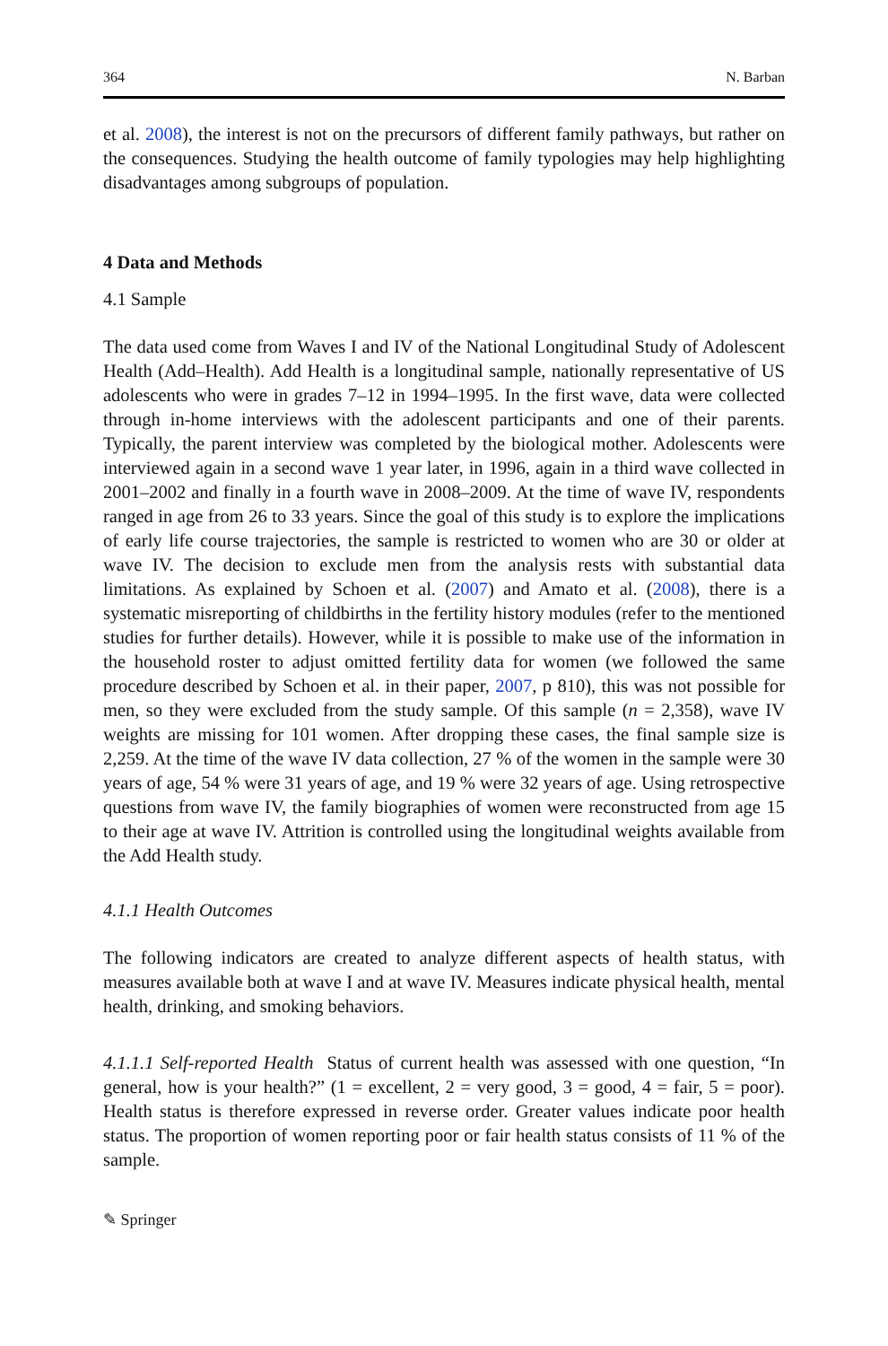364 N. Barban
et al. 2008), the interest is not on the precursors of different family pathways, but rather on the consequences. Studying the health outcome of family typologies may help highlighting disadvantages among subgroups of population.
4 Data and Methods
4.1 Sample
The data used come from Waves I and IV of the National Longitudinal Study of Adolescent Health (Add–Health). Add Health is a longitudinal sample, nationally representative of US adolescents who were in grades 7–12 in 1994–1995. In the first wave, data were collected through in-home interviews with the adolescent participants and one of their parents. Typically, the parent interview was completed by the biological mother. Adolescents were interviewed again in a second wave 1 year later, in 1996, again in a third wave collected in 2001–2002 and finally in a fourth wave in 2008–2009. At the time of wave IV, respondents ranged in age from 26 to 33 years. Since the goal of this study is to explore the implications of early life course trajectories, the sample is restricted to women who are 30 or older at wave IV. The decision to exclude men from the analysis rests with substantial data limitations. As explained by Schoen et al. (2007) and Amato et al. (2008), there is a systematic misreporting of childbirths in the fertility history modules (refer to the mentioned studies for further details). However, while it is possible to make use of the information in the household roster to adjust omitted fertility data for women (we followed the same procedure described by Schoen et al. in their paper, 2007, p 810), this was not possible for men, so they were excluded from the study sample. Of this sample (n = 2,358), wave IV weights are missing for 101 women. After dropping these cases, the final sample size is 2,259. At the time of the wave IV data collection, 27 % of the women in the sample were 30 years of age, 54 % were 31 years of age, and 19 % were 32 years of age. Using retrospective questions from wave IV, the family biographies of women were reconstructed from age 15 to their age at wave IV. Attrition is controlled using the longitudinal weights available from the Add Health study.
4.1.1 Health Outcomes
The following indicators are created to analyze different aspects of health status, with measures available both at wave I and at wave IV. Measures indicate physical health, mental health, drinking, and smoking behaviors.
4.1.1.1 Self-reported Health Status of current health was assessed with one question, “In general, how is your health?” (1 = excellent, 2 = very good, 3 = good, 4 = fair, 5 = poor). Health status is therefore expressed in reverse order. Greater values indicate poor health status. The proportion of women reporting poor or fair health status consists of 11 % of the sample.
✎ Springer